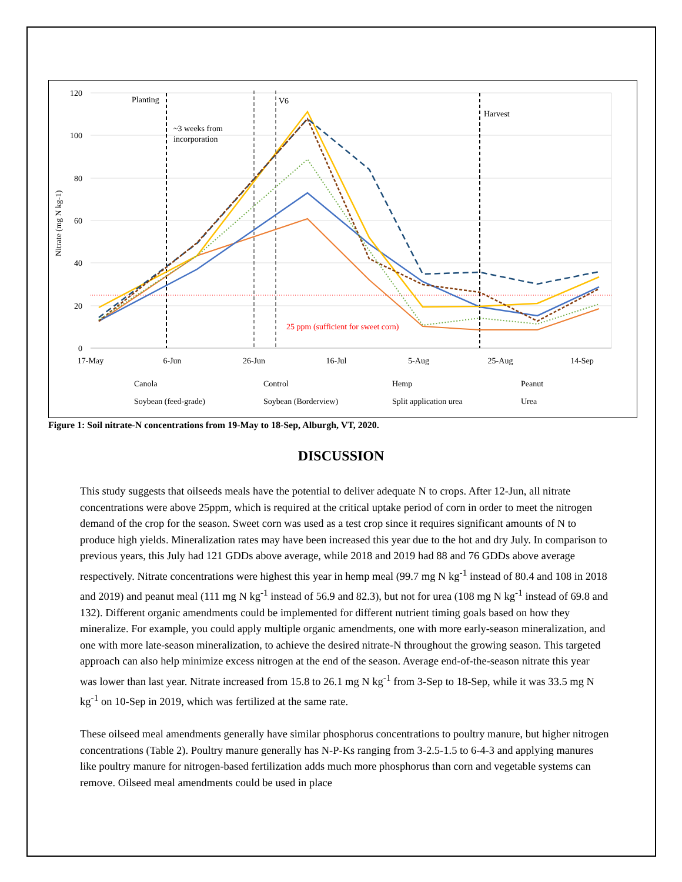120
100
80
60
40
20
0
17-May
6-Jun
26-Jun
16-Jul
5-Aug
25-Aug
14-Sep
Nitrate (mg N kg-1)
Planting
V6
Harvest
~3 weeks from
incorporation
25 ppm (sufficient for sweet corn)
Canola
Control
Hemp
Peanut
Soybean (feed-grade)
Soybean (Borderview)
Split application urea
Urea
Figure 1: Soil nitrate-N concentrations from 19-May to 18-Sep, Alburgh, VT, 2020.
DISCUSSION
This study suggests that oilseeds meals have the potential to deliver adequate N to crops. After 12-Jun, all nitrate concentrations were above 25ppm, which is required at the critical uptake period of corn in order to meet the nitrogen demand of the crop for the season. Sweet corn was used as a test crop since it requires significant amounts of N to produce high yields. Mineralization rates may have been increased this year due to the hot and dry July. In comparison to previous years, this July had 121 GDDs above average, while 2018 and 2019 had 88 and 76 GDDs above average respectively. Nitrate concentrations were highest this year in hemp meal (99.7 mg N kg<sup>-1</sup> instead of 80.4 and 108 in 2018 and 2019) and peanut meal (111 mg N kg<sup>-1</sup> instead of 56.9 and 82.3), but not for urea (108 mg N kg<sup>-1</sup> instead of 69.8 and 132). Different organic amendments could be implemented for different nutrient timing goals based on how they mineralize. For example, you could apply multiple organic amendments, one with more early-season mineralization, and one with more late-season mineralization, to achieve the desired nitrate-N throughout the growing season. This targeted approach can also help minimize excess nitrogen at the end of the season. Average end-of-the-season nitrate this year was lower than last year. Nitrate increased from 15.8 to 26.1 mg N kg<sup>-1</sup> from 3-Sep to 18-Sep, while it was 33.5 mg N kg<sup>-1</sup> on 10-Sep in 2019, which was fertilized at the same rate.
These oilseed meal amendments generally have similar phosphorus concentrations to poultry manure, but higher nitrogen concentrations (Table 2). Poultry manure generally has N-P-Ks ranging from 3-2.5-1.5 to 6-4-3 and applying manures like poultry manure for nitrogen-based fertilization adds much more phosphorus than corn and vegetable systems can remove. Oilseed meal amendments could be used in place